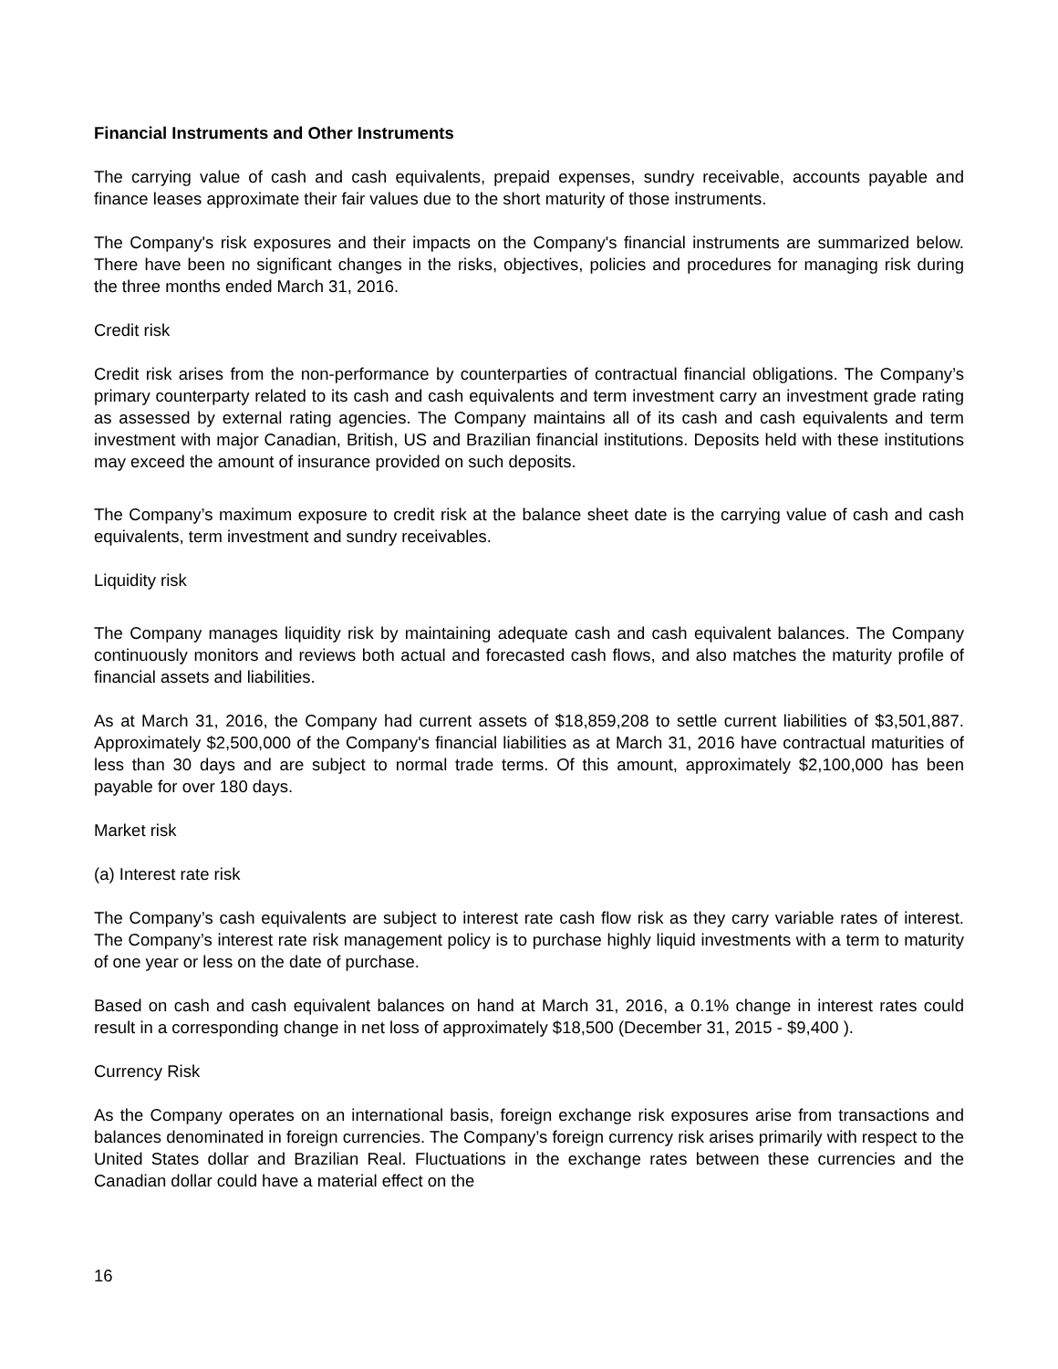Financial Instruments and Other Instruments
The carrying value of cash and cash equivalents, prepaid expenses, sundry receivable, accounts payable and finance leases approximate their fair values due to the short maturity of those instruments.
The Company's risk exposures and their impacts on the Company's financial instruments are summarized below. There have been no significant changes in the risks, objectives, policies and procedures for managing risk during the three months ended March 31, 2016.
Credit risk
Credit risk arises from the non-performance by counterparties of contractual financial obligations. The Company’s primary counterparty related to its cash and cash equivalents and term investment carry an investment grade rating as assessed by external rating agencies. The Company maintains all of its cash and cash equivalents and term investment with major Canadian, British, US and Brazilian financial institutions. Deposits held with these institutions may exceed the amount of insurance provided on such deposits.
The Company’s maximum exposure to credit risk at the balance sheet date is the carrying value of cash and cash equivalents, term investment and sundry receivables.
Liquidity risk
The Company manages liquidity risk by maintaining adequate cash and cash equivalent balances. The Company continuously monitors and reviews both actual and forecasted cash flows, and also matches the maturity profile of financial assets and liabilities.
As at March 31, 2016, the Company had current assets of $18,859,208 to settle current liabilities of $3,501,887. Approximately $2,500,000 of the Company's financial liabilities as at March 31, 2016 have contractual maturities of less than 30 days and are subject to normal trade terms. Of this amount, approximately $2,100,000 has been payable for over 180 days.
Market risk
(a) Interest rate risk
The Company’s cash equivalents are subject to interest rate cash flow risk as they carry variable rates of interest. The Company’s interest rate risk management policy is to purchase highly liquid investments with a term to maturity of one year or less on the date of purchase.
Based on cash and cash equivalent balances on hand at March 31, 2016, a 0.1% change in interest rates could result in a corresponding change in net loss of approximately $18,500 (December 31, 2015 - $9,400 ).
Currency Risk
As the Company operates on an international basis, foreign exchange risk exposures arise from transactions and balances denominated in foreign currencies. The Company’s foreign currency risk arises primarily with respect to the United States dollar and Brazilian Real. Fluctuations in the exchange rates between these currencies and the Canadian dollar could have a material effect on the
16